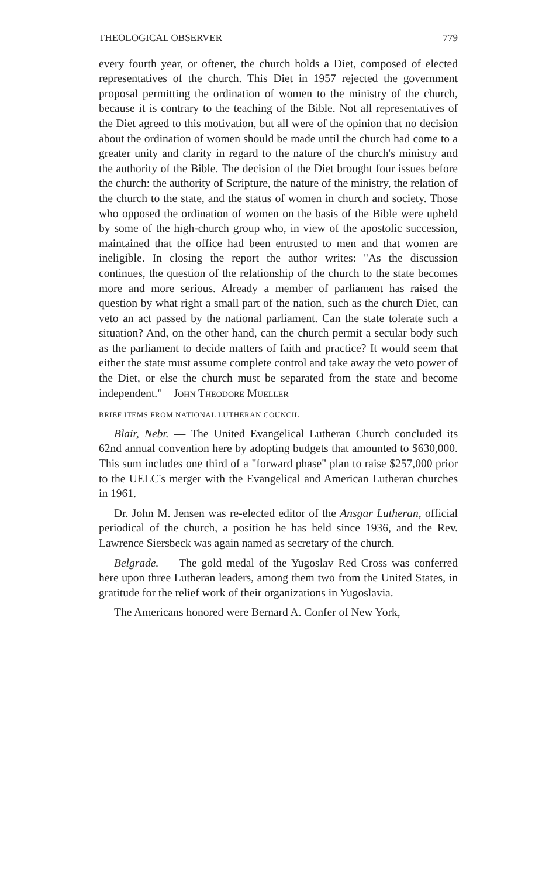THEOLOGICAL OBSERVER 779
every fourth year, or oftener, the church holds a Diet, composed of elected representatives of the church. This Diet in 1957 rejected the government proposal permitting the ordination of women to the ministry of the church, because it is contrary to the teaching of the Bible. Not all representatives of the Diet agreed to this motivation, but all were of the opinion that no decision about the ordination of women should be made until the church had come to a greater unity and clarity in regard to the nature of the church's ministry and the authority of the Bible. The decision of the Diet brought four issues before the church: the authority of Scripture, the nature of the ministry, the relation of the church to the state, and the status of women in church and society. Those who opposed the ordination of women on the basis of the Bible were upheld by some of the high-church group who, in view of the apostolic succession, maintained that the office had been entrusted to men and that women are ineligible. In closing the report the author writes: "As the discussion continues, the question of the relationship of the church to the state becomes more and more serious. Already a member of parliament has raised the question by what right a small part of the nation, such as the church Diet, can veto an act passed by the national parliament. Can the state tolerate such a situation? And, on the other hand, can the church permit a secular body such as the parliament to decide matters of faith and practice? It would seem that either the state must assume complete control and take away the veto power of the Diet, or else the church must be separated from the state and become independent." John Theodore Mueller
BRIEF ITEMS FROM NATIONAL LUTHERAN COUNCIL
Blair, Nebr. — The United Evangelical Lutheran Church concluded its 62nd annual convention here by adopting budgets that amounted to $630,000. This sum includes one third of a "forward phase" plan to raise $257,000 prior to the UELC's merger with the Evangelical and American Lutheran churches in 1961.
Dr. John M. Jensen was re-elected editor of the Ansgar Lutheran, official periodical of the church, a position he has held since 1936, and the Rev. Lawrence Siersbeck was again named as secretary of the church.
Belgrade. — The gold medal of the Yugoslav Red Cross was conferred here upon three Lutheran leaders, among them two from the United States, in gratitude for the relief work of their organizations in Yugoslavia.
The Americans honored were Bernard A. Confer of New York,